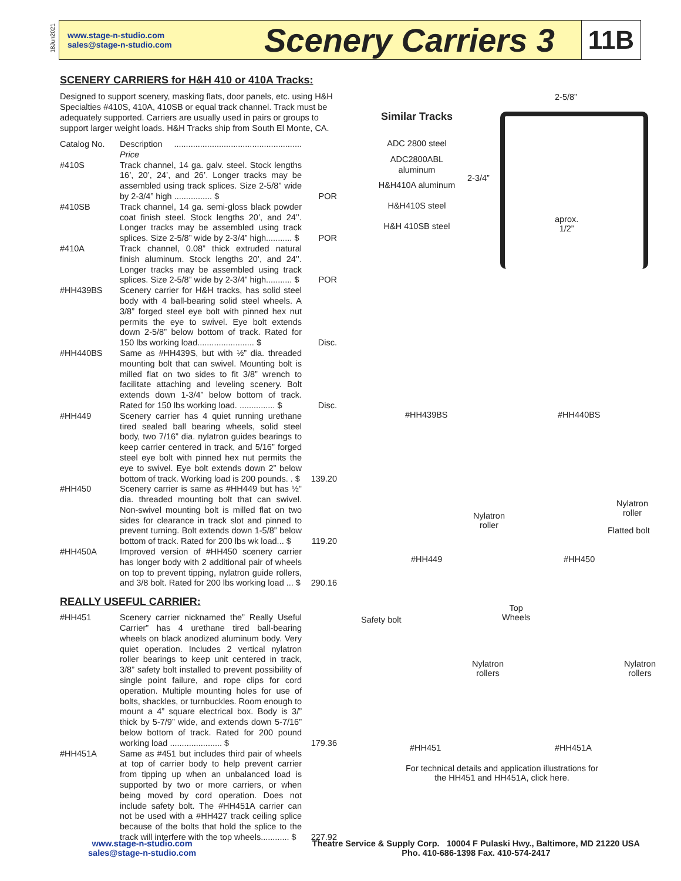18Jun2021
www.stage-n-studio.com
sales@stage-n-studio.com
Scenery Carriers 3
11B
SCENERY CARRIERS for H&H 410 or 410A Tracks:
Designed to support scenery, masking flats, door panels, etc. using H&H Specialties #410S, 410A, 410SB or equal track channel. Track must be adequately supported. Carriers are usually used in pairs or groups to support larger weight loads. H&H Tracks ship from South El Monte, CA.
| Catalog No. | Description ...................................................... Price | |
| #410S | Track channel, 14 ga. galv. steel. Stock lengths 16’, 20’, 24’, and 26’. Longer tracks may be assembled using track splices. Size 2-5/8” wide by 2-3/4” high ................ $ | POR |
| #410SB | Track channel, 14 ga. semi-gloss black powder coat finish steel. Stock lengths 20’, and 24’’. Longer tracks may be assembled using track splices. Size 2-5/8” wide by 2-3/4” high........... $ | POR |
| #410A | Track channel, 0.08” thick extruded natural finish aluminum. Stock lengths 20’, and 24’’. Longer tracks may be assembled using track splices. Size 2-5/8” wide by 2-3/4” high........... $ | POR |
| #HH439BS | Scenery carrier for H&H tracks, has solid steel body with 4 ball-bearing solid steel wheels. A 3/8” forged steel eye bolt with pinned hex nut permits the eye to swivel. Eye bolt extends down 2-5/8” below bottom of track. Rated for 150 lbs working load........................ $ | Disc. |
| #HH440BS | Same as #HH439S, but with ½” dia. threaded mounting bolt that can swivel. Mounting bolt is milled flat on two sides to fit 3/8” wrench to facilitate attaching and leveling scenery. Bolt extends down 1-3/4” below bottom of track. Rated for 150 lbs working load. ............... $ | Disc. |
| #HH449 | Scenery carrier has 4 quiet running urethane tired sealed ball bearing wheels, solid steel body, two 7/16” dia. nylatron guides bearings to keep carrier centered in track, and 5/16” forged steel eye bolt with pinned hex nut permits the eye to swivel. Eye bolt extends down 2” below bottom of track. Working load is 200 pounds. . $ | 139.20 |
| #HH450 | Scenery carrier is same as #HH449 but has ½" dia. threaded mounting bolt that can swivel. Non-swivel mounting bolt is milled flat on two sides for clearance in track slot and pinned to prevent turning. Bolt extends down 1-5/8” below bottom of track. Rated for 200 lbs wk load... $ | 119.20 |
| #HH450A | Improved version of #HH450 scenery carrier has longer body with 2 additional pair of wheels on top to prevent tipping, nylatron guide rollers, and 3/8 bolt. Rated for 200 lbs working load ... $ | 290.16 |
REALLY USEFUL CARRIER:
| #HH451 | Scenery carrier nicknamed the” Really Useful Carrier” has 4 urethane tired ball-bearing wheels on black anodized aluminum body. Very quiet operation. Includes 2 vertical nylatron roller bearings to keep unit centered in track, 3/8” safety bolt installed to prevent possibility of single point failure, and rope clips for cord operation. Multiple mounting holes for use of bolts, shackles, or turnbuckles. Room enough to mount a 4” square electrical box. Body is 3/” thick by 5-7/9” wide, and extends down 5-7/16” below bottom of track. Rated for 200 pound working load ...................... $ | 179.36 |
| #HH451A | Same as #451 but includes third pair of wheels at top of carrier body to help prevent carrier from tipping up when an unbalanced load is supported by two or more carriers, or when being moved by cord operation. Does not include safety bolt. The #HH451A carrier can not be used with a #HH427 track ceiling splice because of the bolts that hold the splice to the track will interfere with the top wheels............ $ | 227.92 |
2-5/8”
2-3/4”
aprox.
1/2”
Similar Tracks
ADC 2800 steel
ADC2800ABL
aluminum
H&H410A aluminum
H&H410S steel
H&H 410SB steel
#HH439BS #HH440BS
Nylatron
roller
Nylatron
roller
Flatted bolt
#HH449 #HH450
Safety bolt
Top
Wheels
Nylatron
rollers
Nylatron
rollers
#HH451 #HH451A
For technical details and application illustrations for the HH451 and HH451A, click here.
www.stage-n-studio.com
sales@stage-n-studio.com
Theatre Service & Supply Corp. 10004 F Pulaski Hwy., Baltimore, MD 21220 USA
Pho. 410-686-1398 Fax. 410-574-2417